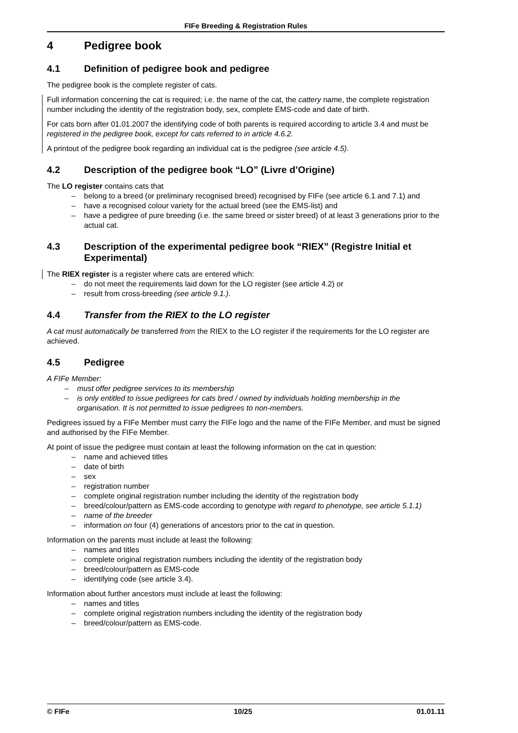FIFe Breeding & Registration Rules
4 Pedigree book
4.1 Definition of pedigree book and pedigree
The pedigree book is the complete register of cats.
Full information concerning the cat is required; i.e. the name of the cat, the cattery name, the complete registration number including the identity of the registration body, sex, complete EMS-code and date of birth.
For cats born after 01.01.2007 the identifying code of both parents is required according to article 3.4 and must be registered in the pedigree book, except for cats referred to in article 4.6.2.
A printout of the pedigree book regarding an individual cat is the pedigree (see article 4.5).
4.2 Description of the pedigree book “LO” (Livre d’Origine)
The LO register contains cats that
– belong to a breed (or preliminary recognised breed) recognised by FIFe (see article 6.1 and 7.1) and
– have a recognised colour variety for the actual breed (see the EMS-list) and
– have a pedigree of pure breeding (i.e. the same breed or sister breed) of at least 3 generations prior to the actual cat.
4.3 Description of the experimental pedigree book “RIEX” (Registre Initial et Experimental)
The RIEX register is a register where cats are entered which:
– do not meet the requirements laid down for the LO register (see article 4.2) or
– result from cross-breeding (see article 9.1.).
4.4 Transfer from the RIEX to the LO register
A cat must automatically be transferred from the RIEX to the LO register if the requirements for the LO register are achieved.
4.5 Pedigree
A FIFe Member:
– must offer pedigree services to its membership
– is only entitled to issue pedigrees for cats bred / owned by individuals holding membership in the organisation. It is not permitted to issue pedigrees to non-members.
Pedigrees issued by a FIFe Member must carry the FIFe logo and the name of the FIFe Member, and must be signed and authorised by the FIFe Member.
At point of issue the pedigree must contain at least the following information on the cat in question:
– name and achieved titles
– date of birth
– sex
– registration number
– complete original registration number including the identity of the registration body
– breed/colour/pattern as EMS-code according to genotype with regard to phenotype, see article 5.1.1)
– name of the breeder
– information on four (4) generations of ancestors prior to the cat in question.
Information on the parents must include at least the following:
– names and titles
– complete original registration numbers including the identity of the registration body
– breed/colour/pattern as EMS-code
– identifying code (see article 3.4).
Information about further ancestors must include at least the following:
– names and titles
– complete original registration numbers including the identity of the registration body
– breed/colour/pattern as EMS-code.
© FIFe 10/25 01.01.11